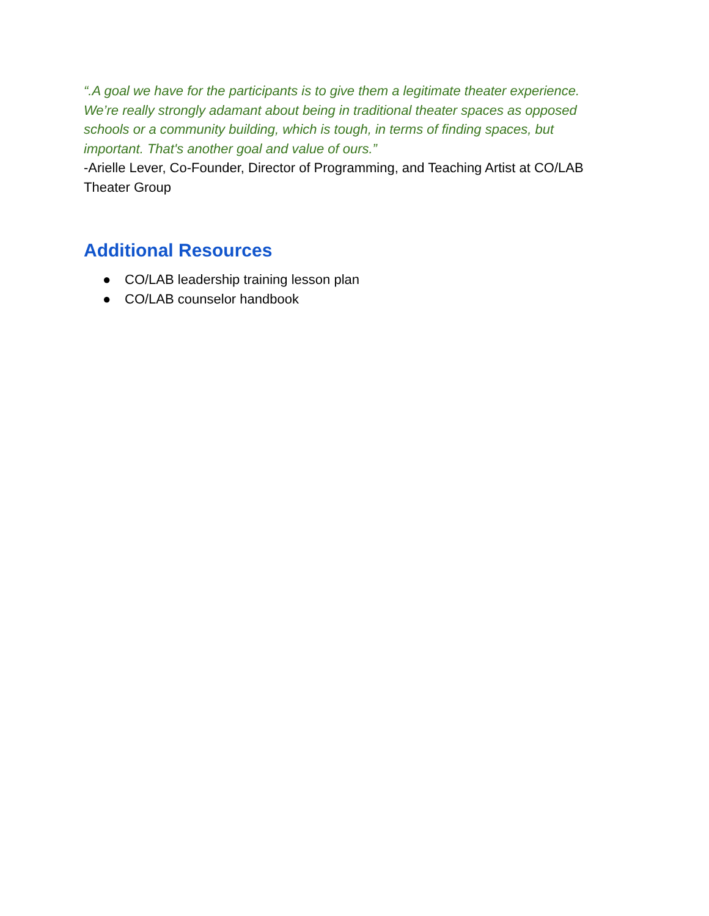“.A goal we have for the participants is to give them a legitimate theater experience. We’re really strongly adamant about being in traditional theater spaces as opposed schools or a community building, which is tough, in terms of finding spaces, but important. That's another goal and value of ours.”
-Arielle Lever, Co-Founder, Director of Programming, and Teaching Artist at CO/LAB Theater Group
Additional Resources
● CO/LAB leadership training lesson plan
● CO/LAB counselor handbook